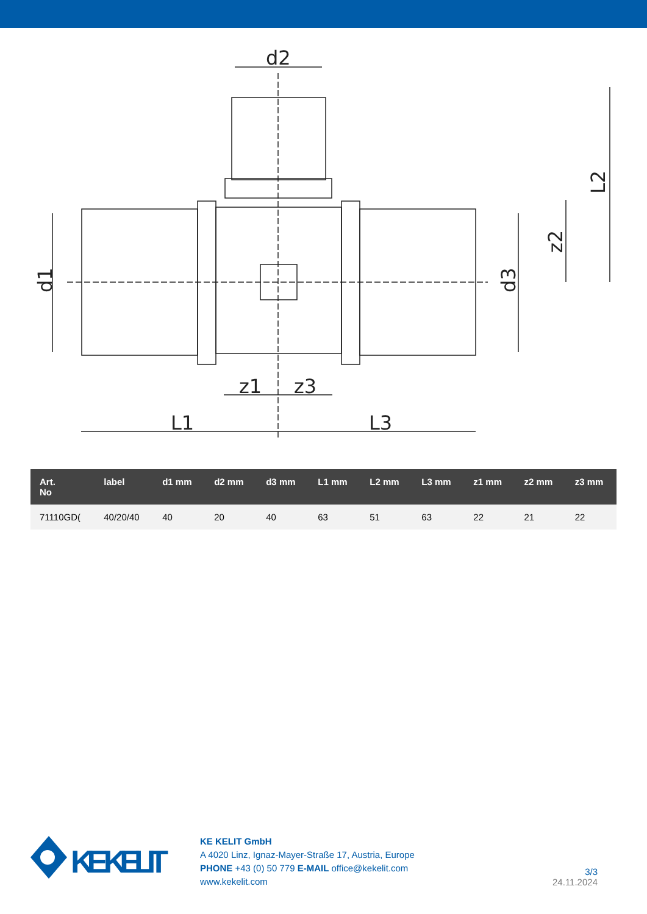d2
L1
L3
z1
z3
d1
d3
z2
L2
| Art. No | label | d1 mm | d2 mm | d3 mm | L1 mm | L2 mm | L3 mm | z1 mm | z2 mm | z3 mm |
| --- | --- | --- | --- | --- | --- | --- | --- | --- | --- | --- |
| 71110GD( | 40/20/40 | 40 | 20 | 40 | 63 | 51 | 63 | 22 | 21 | 22 |
KE KELIT
KE KELIT GmbH
A 4020 Linz, Ignaz-Mayer-Straße 17, Austria, Europe
PHONE +43 (0) 50 779 E-MAIL office@kekelit.com
www.kekelit.com
3/3
24.11.2024